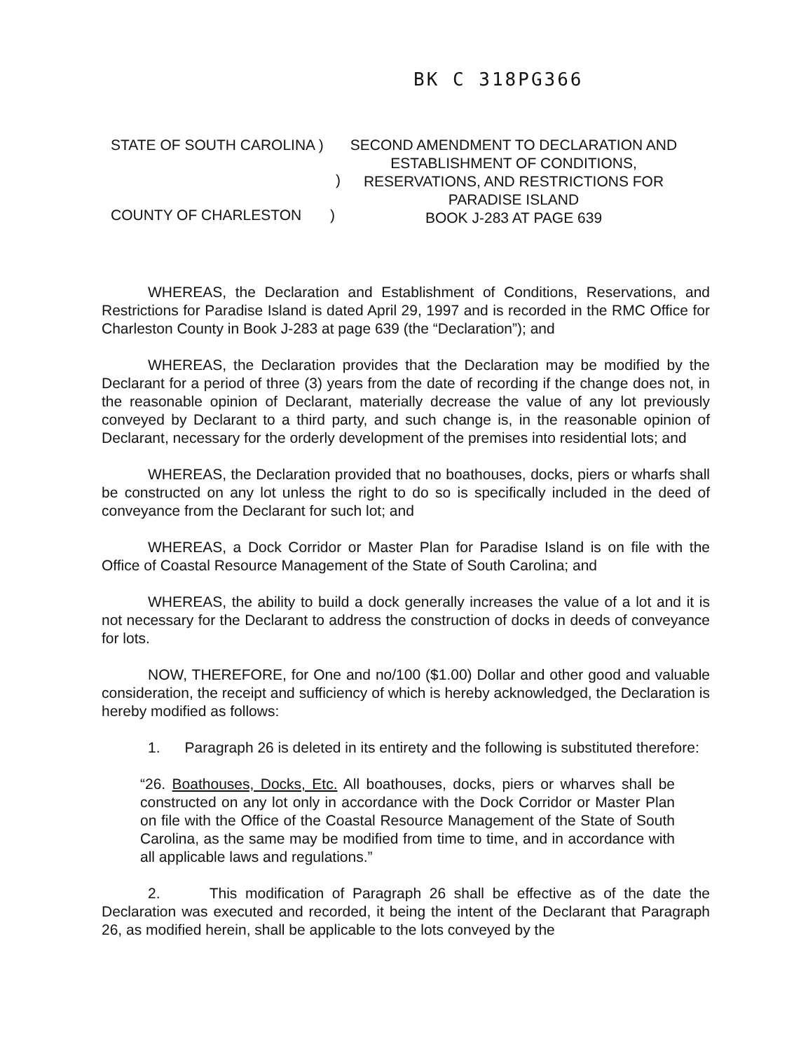BK C 318PG366
STATE OF SOUTH CAROLINA )
)
COUNTY OF CHARLESTON )
SECOND AMENDMENT TO DECLARATION AND ESTABLISHMENT OF CONDITIONS, RESERVATIONS, AND RESTRICTIONS FOR PARADISE ISLAND
BOOK J-283 AT PAGE 639
WHEREAS, the Declaration and Establishment of Conditions, Reservations, and Restrictions for Paradise Island is dated April 29, 1997 and is recorded in the RMC Office for Charleston County in Book J-283 at page 639 (the “Declaration”); and
WHEREAS, the Declaration provides that the Declaration may be modified by the Declarant for a period of three (3) years from the date of recording if the change does not, in the reasonable opinion of Declarant, materially decrease the value of any lot previously conveyed by Declarant to a third party, and such change is, in the reasonable opinion of Declarant, necessary for the orderly development of the premises into residential lots; and
WHEREAS, the Declaration provided that no boathouses, docks, piers or wharfs shall be constructed on any lot unless the right to do so is specifically included in the deed of conveyance from the Declarant for such lot; and
WHEREAS, a Dock Corridor or Master Plan for Paradise Island is on file with the Office of Coastal Resource Management of the State of South Carolina; and
WHEREAS, the ability to build a dock generally increases the value of a lot and it is not necessary for the Declarant to address the construction of docks in deeds of conveyance for lots.
NOW, THEREFORE, for One and no/100 ($1.00) Dollar and other good and valuable consideration, the receipt and sufficiency of which is hereby acknowledged, the Declaration is hereby modified as follows:
1. Paragraph 26 is deleted in its entirety and the following is substituted therefore:
“26. Boathouses, Docks, Etc. All boathouses, docks, piers or wharves shall be constructed on any lot only in accordance with the Dock Corridor or Master Plan on file with the Office of the Coastal Resource Management of the State of South Carolina, as the same may be modified from time to time, and in accordance with all applicable laws and regulations.”
2. This modification of Paragraph 26 shall be effective as of the date the Declaration was executed and recorded, it being the intent of the Declarant that Paragraph 26, as modified herein, shall be applicable to the lots conveyed by the